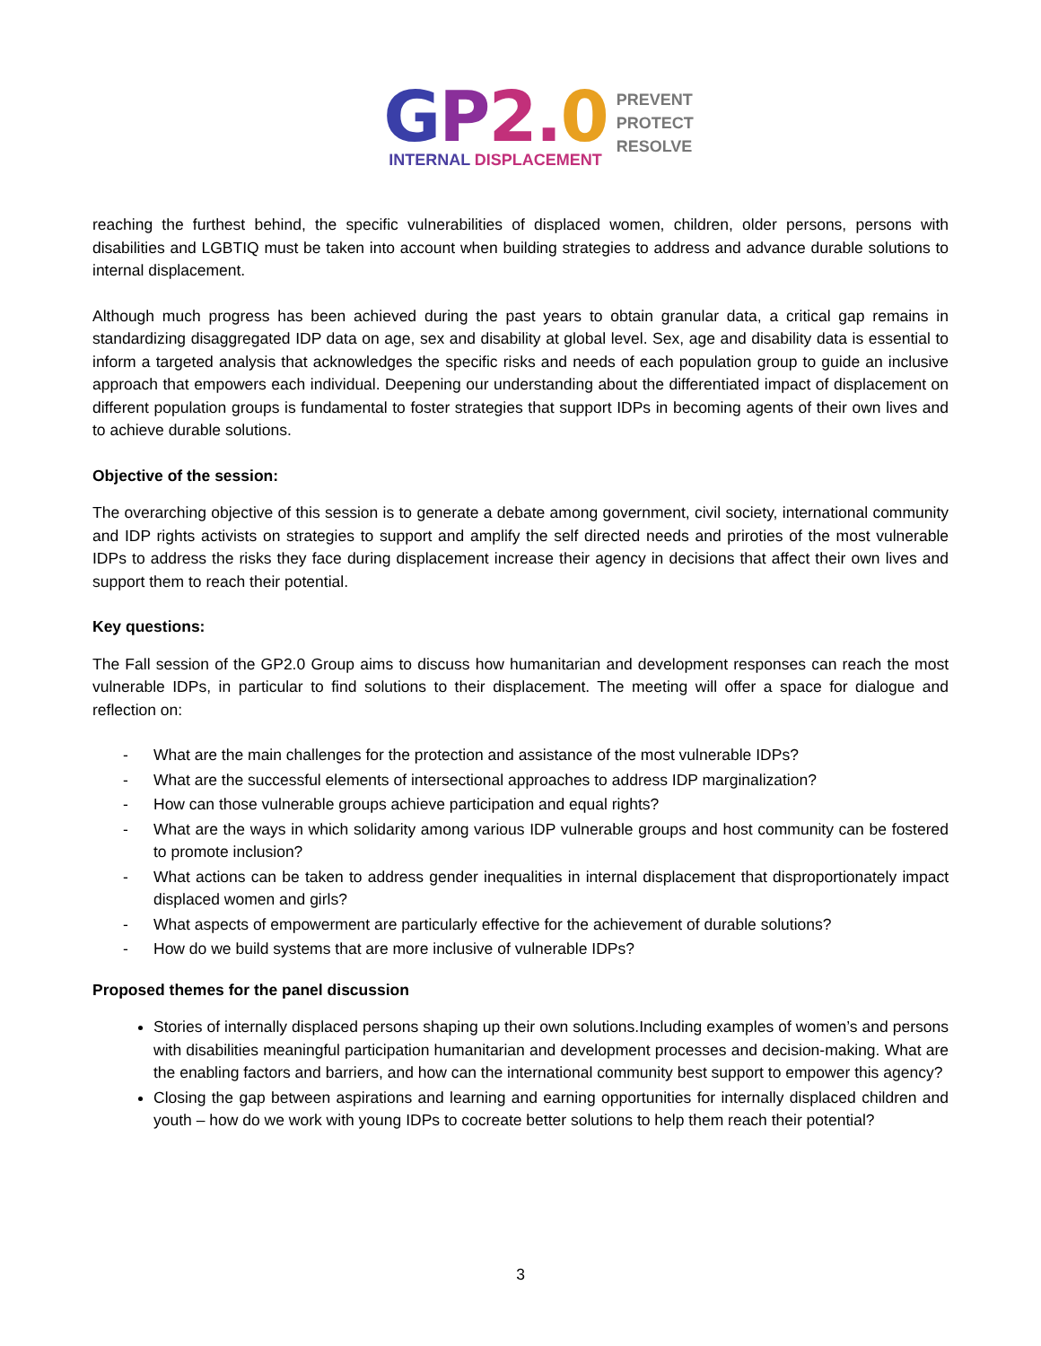GP 2. 0
INTERNAL DISPLACEMENT
PREVENT
PROTECT
RESOLVE
reaching the furthest behind, the specific vulnerabilities of displaced women, children, older persons, persons with disabilities and LGBTIQ must be taken into account when building strategies to address and advance durable solutions to internal displacement.
Although much progress has been achieved during the past years to obtain granular data, a critical gap remains in standardizing disaggregated IDP data on age, sex and disability at global level. Sex, age and disability data is essential to inform a targeted analysis that acknowledges the specific risks and needs of each population group to guide an inclusive approach that empowers each individual. Deepening our understanding about the differentiated impact of displacement on different population groups is fundamental to foster strategies that support IDPs in becoming agents of their own lives and to achieve durable solutions.
Objective of the session:
The overarching objective of this session is to generate a debate among government, civil society, international community and IDP rights activists on strategies to support and amplify the self directed needs and priroties of the most vulnerable IDPs to address the risks they face during displacement increase their agency in decisions that affect their own lives and support them to reach their potential.
Key questions:
The Fall session of the GP2.0 Group aims to discuss how humanitarian and development responses can reach the most vulnerable IDPs, in particular to find solutions to their displacement. The meeting will offer a space for dialogue and reflection on:
- What are the main challenges for the protection and assistance of the most vulnerable IDPs?
- What are the successful elements of intersectional approaches to address IDP marginalization?
- How can those vulnerable groups achieve participation and equal rights?
- What are the ways in which solidarity among various IDP vulnerable groups and host community can be fostered to promote inclusion?
- What actions can be taken to address gender inequalities in internal displacement that disproportionately impact displaced women and girls?
- What aspects of empowerment are particularly effective for the achievement of durable solutions?
- How do we build systems that are more inclusive of vulnerable IDPs?
Proposed themes for the panel discussion
Stories of internally displaced persons shaping up their own solutions.Including examples of women’s and persons with disabilities meaningful participation humanitarian and development processes and decision-making. What are the enabling factors and barriers, and how can the international community best support to empower this agency?
Closing the gap between aspirations and learning and earning opportunities for internally displaced children and youth – how do we work with young IDPs to cocreate better solutions to help them reach their potential?
3